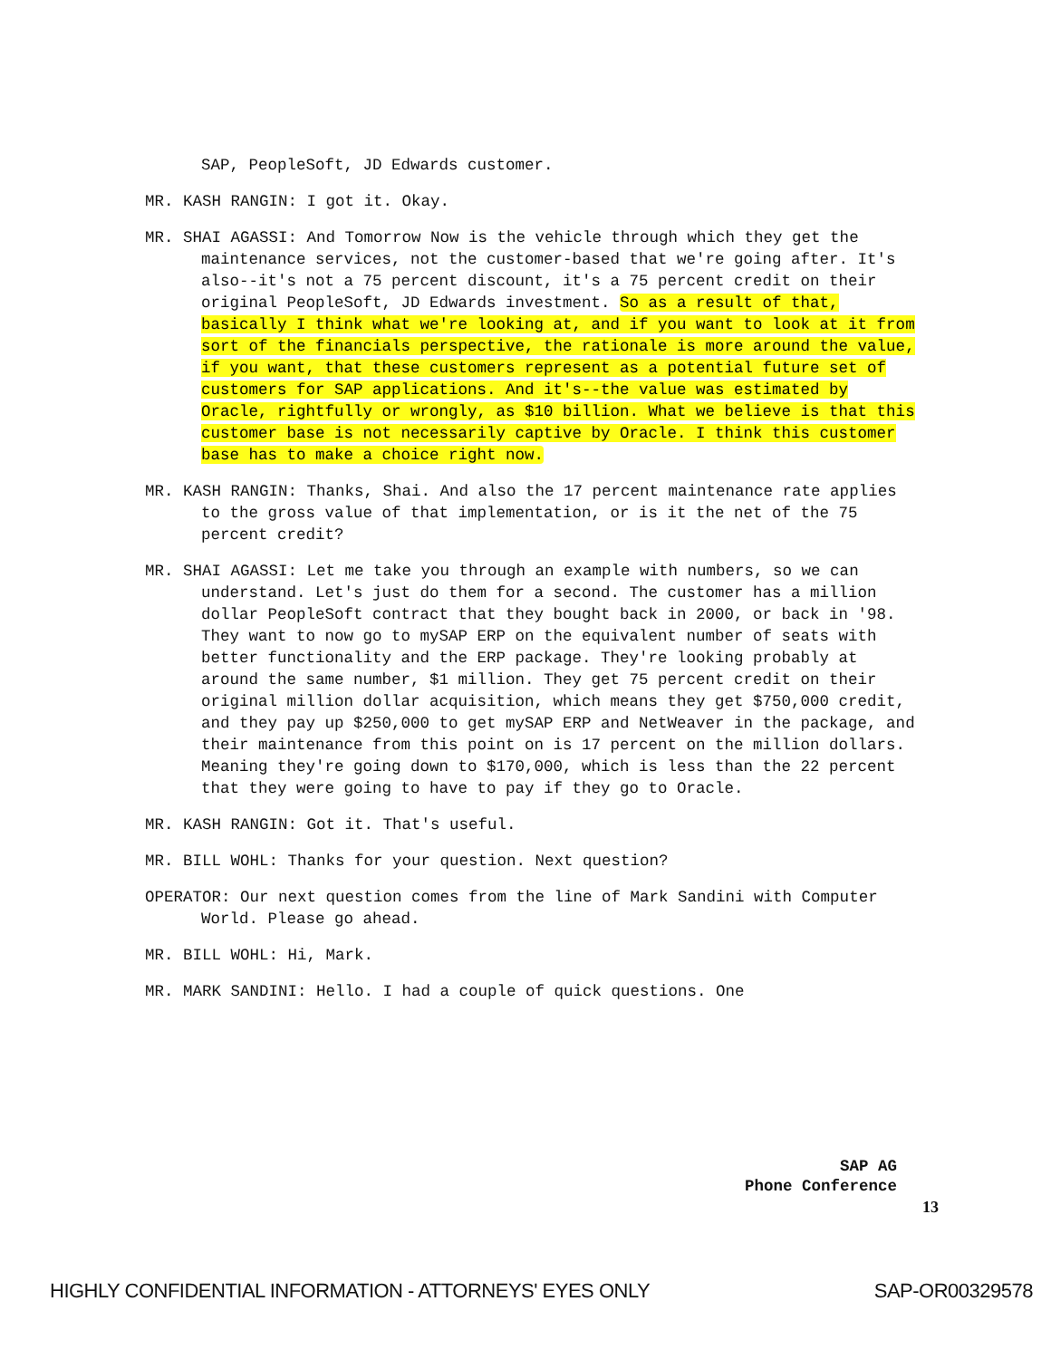SAP, PeopleSoft, JD Edwards customer.
MR. KASH RANGIN: I got it. Okay.
MR. SHAI AGASSI: And Tomorrow Now is the vehicle through which they get the maintenance services, not the customer-based that we're going after. It's also--it's not a 75 percent discount, it's a 75 percent credit on their original PeopleSoft, JD Edwards investment. So as a result of that, basically I think what we're looking at, and if you want to look at it from sort of the financials perspective, the rationale is more around the value, if you want, that these customers represent as a potential future set of customers for SAP applications. And it's--the value was estimated by Oracle, rightfully or wrongly, as $10 billion. What we believe is that this customer base is not necessarily captive by Oracle. I think this customer base has to make a choice right now.
MR. KASH RANGIN: Thanks, Shai. And also the 17 percent maintenance rate applies to the gross value of that implementation, or is it the net of the 75 percent credit?
MR. SHAI AGASSI: Let me take you through an example with numbers, so we can understand. Let's just do them for a second. The customer has a million dollar PeopleSoft contract that they bought back in 2000, or back in '98. They want to now go to mySAP ERP on the equivalent number of seats with better functionality and the ERP package. They're looking probably at around the same number, $1 million. They get 75 percent credit on their original million dollar acquisition, which means they get $750,000 credit, and they pay up $250,000 to get mySAP ERP and NetWeaver in the package, and their maintenance from this point on is 17 percent on the million dollars. Meaning they're going down to $170,000, which is less than the 22 percent that they were going to have to pay if they go to Oracle.
MR. KASH RANGIN: Got it. That's useful.
MR. BILL WOHL: Thanks for your question. Next question?
OPERATOR: Our next question comes from the line of Mark Sandini with Computer World. Please go ahead.
MR. BILL WOHL: Hi, Mark.
MR. MARK SANDINI: Hello. I had a couple of quick questions. One
SAP AG
Phone Conference
13
HIGHLY CONFIDENTIAL INFORMATION - ATTORNEYS' EYES ONLY SAP-OR00329578